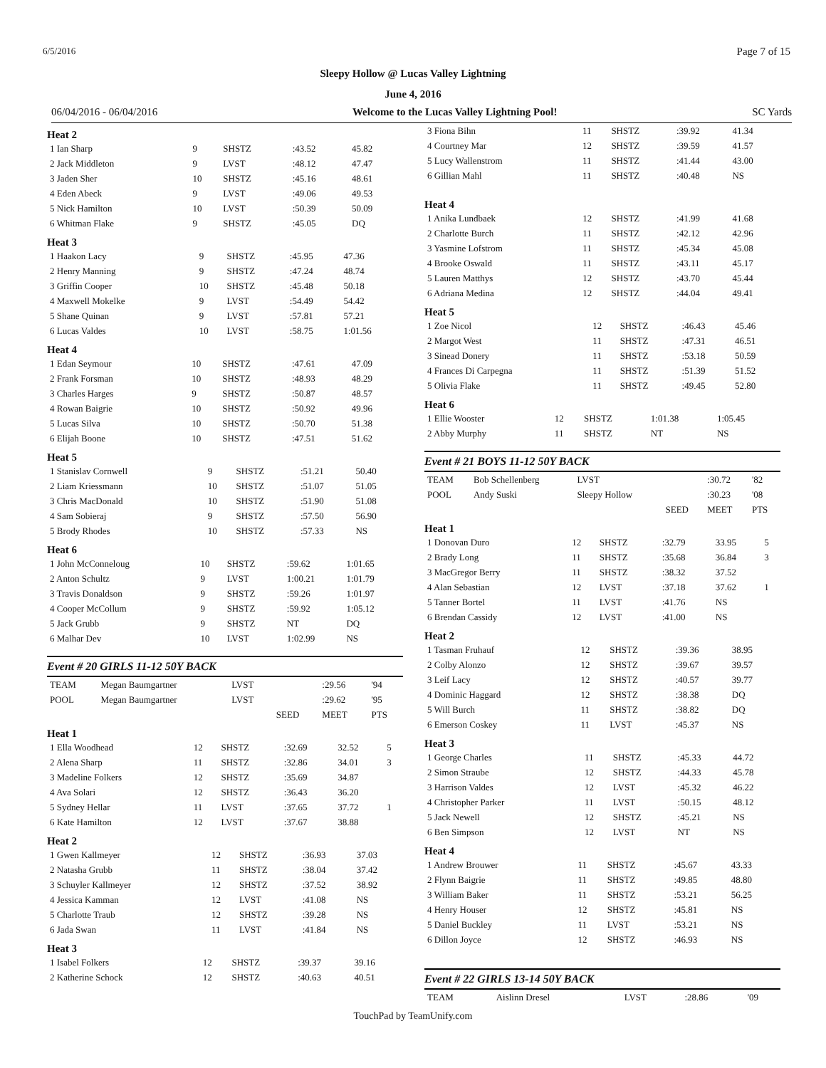6/5/2016 Page 7 of 15
Sleepy Hollow @ Lucas Valley Lightning
June 4, 2016
06/04/2016 - 06/04/2016 Welcome to the Lucas Valley Lightning Pool! SC Yards
Heat 2
| 1 Ian Sharp | 9 | SHSTZ | :43.52 | 45.82 |
| 2 Jack Middleton | 9 | LVST | :48.12 | 47.47 |
| 3 Jaden Sher | 10 | SHSTZ | :45.16 | 48.61 |
| 4 Eden Abeck | 9 | LVST | :49.06 | 49.53 |
| 5 Nick Hamilton | 10 | LVST | :50.39 | 50.09 |
| 6 Whitman Flake | 9 | SHSTZ | :45.05 | DQ |
Heat 3
| 1 Haakon Lacy | 9 | SHSTZ | :45.95 | 47.36 |
| 2 Henry Manning | 9 | SHSTZ | :47.24 | 48.74 |
| 3 Griffin Cooper | 10 | SHSTZ | :45.48 | 50.18 |
| 4 Maxwell Mokelke | 9 | LVST | :54.49 | 54.42 |
| 5 Shane Quinan | 9 | LVST | :57.81 | 57.21 |
| 6 Lucas Valdes | 10 | LVST | :58.75 | 1:01.56 |
Heat 4
| 1 Edan Seymour | 10 | SHSTZ | :47.61 | 47.09 |
| 2 Frank Forsman | 10 | SHSTZ | :48.93 | 48.29 |
| 3 Charles Harges | 9 | SHSTZ | :50.87 | 48.57 |
| 4 Rowan Baigrie | 10 | SHSTZ | :50.92 | 49.96 |
| 5 Lucas Silva | 10 | SHSTZ | :50.70 | 51.38 |
| 6 Elijah Boone | 10 | SHSTZ | :47.51 | 51.62 |
Heat 5
| 1 Stanislav Cornwell | 9 | SHSTZ | :51.21 | 50.40 |
| 2 Liam Kriessmann | 10 | SHSTZ | :51.07 | 51.05 |
| 3 Chris MacDonald | 10 | SHSTZ | :51.90 | 51.08 |
| 4 Sam Sobieraj | 9 | SHSTZ | :57.50 | 56.90 |
| 5 Brody Rhodes | 10 | SHSTZ | :57.33 | NS |
Heat 6
| 1 John McConneloug | 10 | SHSTZ | :59.62 | 1:01.65 |
| 2 Anton Schultz | 9 | LVST | 1:00.21 | 1:01.79 |
| 3 Travis Donaldson | 9 | SHSTZ | :59.26 | 1:01.97 |
| 4 Cooper McCollum | 9 | SHSTZ | :59.92 | 1:05.12 |
| 5 Jack Grubb | 9 | SHSTZ | NT | DQ |
| 6 Malhar Dev | 10 | LVST | 1:02.99 | NS |
Event # 20 GIRLS 11-12 50Y BACK
| TEAM | Megan Baumgartner | LVST | | :29.56 | '94 |
| POOL | Megan Baumgartner | LVST | | :29.62 | '95 |
| | | | SEED | MEET | PTS |
Heat 1
| 1 Ella Woodhead | 12 | SHSTZ | :32.69 | 32.52 | 5 |
| 2 Alena Sharp | 11 | SHSTZ | :32.86 | 34.01 | 3 |
| 3 Madeline Folkers | 12 | SHSTZ | :35.69 | 34.87 | |
| 4 Ava Solari | 12 | SHSTZ | :36.43 | 36.20 | |
| 5 Sydney Hellar | 11 | LVST | :37.65 | 37.72 | 1 |
| 6 Kate Hamilton | 12 | LVST | :37.67 | 38.88 | |
Heat 2
| 1 Gwen Kallmeyer | 12 | SHSTZ | :36.93 | 37.03 |
| 2 Natasha Grubb | 11 | SHSTZ | :38.04 | 37.42 |
| 3 Schuyler Kallmeyer | 12 | SHSTZ | :37.52 | 38.92 |
| 4 Jessica Kamman | 12 | LVST | :41.08 | NS |
| 5 Charlotte Traub | 12 | SHSTZ | :39.28 | NS |
| 6 Jada Swan | 11 | LVST | :41.84 | NS |
Heat 3
| 1 Isabel Folkers | 12 | SHSTZ | :39.37 | 39.16 |
| 2 Katherine Schock | 12 | SHSTZ | :40.63 | 40.51 |
| 3 Fiona Bihn | 11 | SHSTZ | :39.92 | 41.34 |
| 4 Courtney Mar | 12 | SHSTZ | :39.59 | 41.57 |
| 5 Lucy Wallenstrom | 11 | SHSTZ | :41.44 | 43.00 |
| 6 Gillian Mahl | 11 | SHSTZ | :40.48 | NS |
Heat 4
| 1 Anika Lundbaek | 12 | SHSTZ | :41.99 | 41.68 |
| 2 Charlotte Burch | 11 | SHSTZ | :42.12 | 42.96 |
| 3 Yasmine Lofstrom | 11 | SHSTZ | :45.34 | 45.08 |
| 4 Brooke Oswald | 11 | SHSTZ | :43.11 | 45.17 |
| 5 Lauren Matthys | 12 | SHSTZ | :43.70 | 45.44 |
| 6 Adriana Medina | 12 | SHSTZ | :44.04 | 49.41 |
Heat 5
| 1 Zoe Nicol | 12 | SHSTZ | :46.43 | 45.46 |
| 2 Margot West | 11 | SHSTZ | :47.31 | 46.51 |
| 3 Sinead Donery | 11 | SHSTZ | :53.18 | 50.59 |
| 4 Frances Di Carpegna | 11 | SHSTZ | :51.39 | 51.52 |
| 5 Olivia Flake | 11 | SHSTZ | :49.45 | 52.80 |
Heat 6
| 1 Ellie Wooster | 12 | SHSTZ | 1:01.38 | 1:05.45 |
| 2 Abby Murphy | 11 | SHSTZ | NT | NS |
Event # 21 BOYS 11-12 50Y BACK
| TEAM | Bob Schellenberg | LVST | | :30.72 | '82 |
| POOL | Andy Suski | Sleepy Hollow | | :30.23 | '08 |
| | | | SEED | MEET | PTS |
Heat 1
| 1 Donovan Duro | 12 | SHSTZ | :32.79 | 33.95 | 5 |
| 2 Brady Long | 11 | SHSTZ | :35.68 | 36.84 | 3 |
| 3 MacGregor Berry | 11 | SHSTZ | :38.32 | 37.52 | |
| 4 Alan Sebastian | 12 | LVST | :37.18 | 37.62 | 1 |
| 5 Tanner Bortel | 11 | LVST | :41.76 | NS | |
| 6 Brendan Cassidy | 12 | LVST | :41.00 | NS | |
Heat 2
| 1 Tasman Fruhauf | 12 | SHSTZ | :39.36 | 38.95 |
| 2 Colby Alonzo | 12 | SHSTZ | :39.67 | 39.57 |
| 3 Leif Lacy | 12 | SHSTZ | :40.57 | 39.77 |
| 4 Dominic Haggard | 12 | SHSTZ | :38.38 | DQ |
| 5 Will Burch | 11 | SHSTZ | :38.82 | DQ |
| 6 Emerson Coskey | 11 | LVST | :45.37 | NS |
Heat 3
| 1 George Charles | 11 | SHSTZ | :45.33 | 44.72 |
| 2 Simon Straube | 12 | SHSTZ | :44.33 | 45.78 |
| 3 Harrison Valdes | 12 | LVST | :45.32 | 46.22 |
| 4 Christopher Parker | 11 | LVST | :50.15 | 48.12 |
| 5 Jack Newell | 12 | SHSTZ | :45.21 | NS |
| 6 Ben Simpson | 12 | LVST | NT | NS |
Heat 4
| 1 Andrew Brouwer | 11 | SHSTZ | :45.67 | 43.33 |
| 2 Flynn Baigrie | 11 | SHSTZ | :49.85 | 48.80 |
| 3 William Baker | 11 | SHSTZ | :53.21 | 56.25 |
| 4 Henry Houser | 12 | SHSTZ | :45.81 | NS |
| 5 Daniel Buckley | 11 | LVST | :53.21 | NS |
| 6 Dillon Joyce | 12 | SHSTZ | :46.93 | NS |
Event # 22 GIRLS 13-14 50Y BACK
| TEAM | Aislinn Dresel | LVST | :28.86 | '09 |
TouchPad by TeamUnify.com